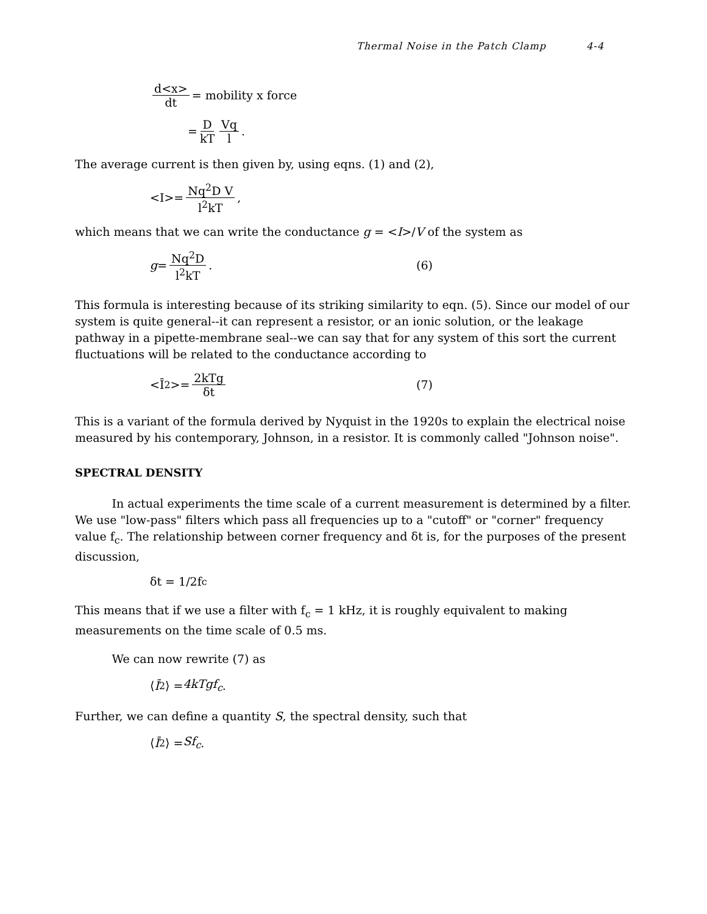Thermal Noise in the Patch Clamp 4-4
d<x> dt = mobility x force
= D kT Vq l.
The average current is then given by, using eqns. (1) and (2),
<I>= Nq<sup>2</sup>D V l<sup>2</sup>kT,
which means that we can write the conductance g = <I>/V of the system as
g = Nq<sup>2</sup>D l<sup>2</sup>kT. (6)
This formula is interesting because of its striking similarity to eqn. (5). Since our model of our system is quite general--it can represent a resistor, or an ionic solution, or the leakage pathway in a pipette-membrane seal--we can say that for any system of this sort the current fluctuations will be related to the conductance according to
<Ī<sup>2</sup>>= 2kTg δt (7)
This is a variant of the formula derived by Nyquist in the 1920s to explain the electrical noise measured by his contemporary, Johnson, in a resistor. It is commonly called "Johnson noise".
SPECTRAL DENSITY
In actual experiments the time scale of a current measurement is determined by a filter. We use "low-pass" filters which pass all frequencies up to a "cutoff" or "corner" frequency value f<sub>c</sub>. The relationship between corner frequency and δt is, for the purposes of the present discussion,
δt = 1/2f<sub>c</sub>
This means that if we use a filter with f<sub>c</sub> = 1 kHz, it is roughly equivalent to making measurements on the time scale of 0.5 ms.
We can now rewrite (7) as
⟨ Ī<sup>2</sup>⟩ = 4kTgf<sub>c</sub>.
Further, we can define a quantity S, the spectral density, such that
⟨ Ī<sup>2</sup>⟩ = Sf<sub>c</sub>.